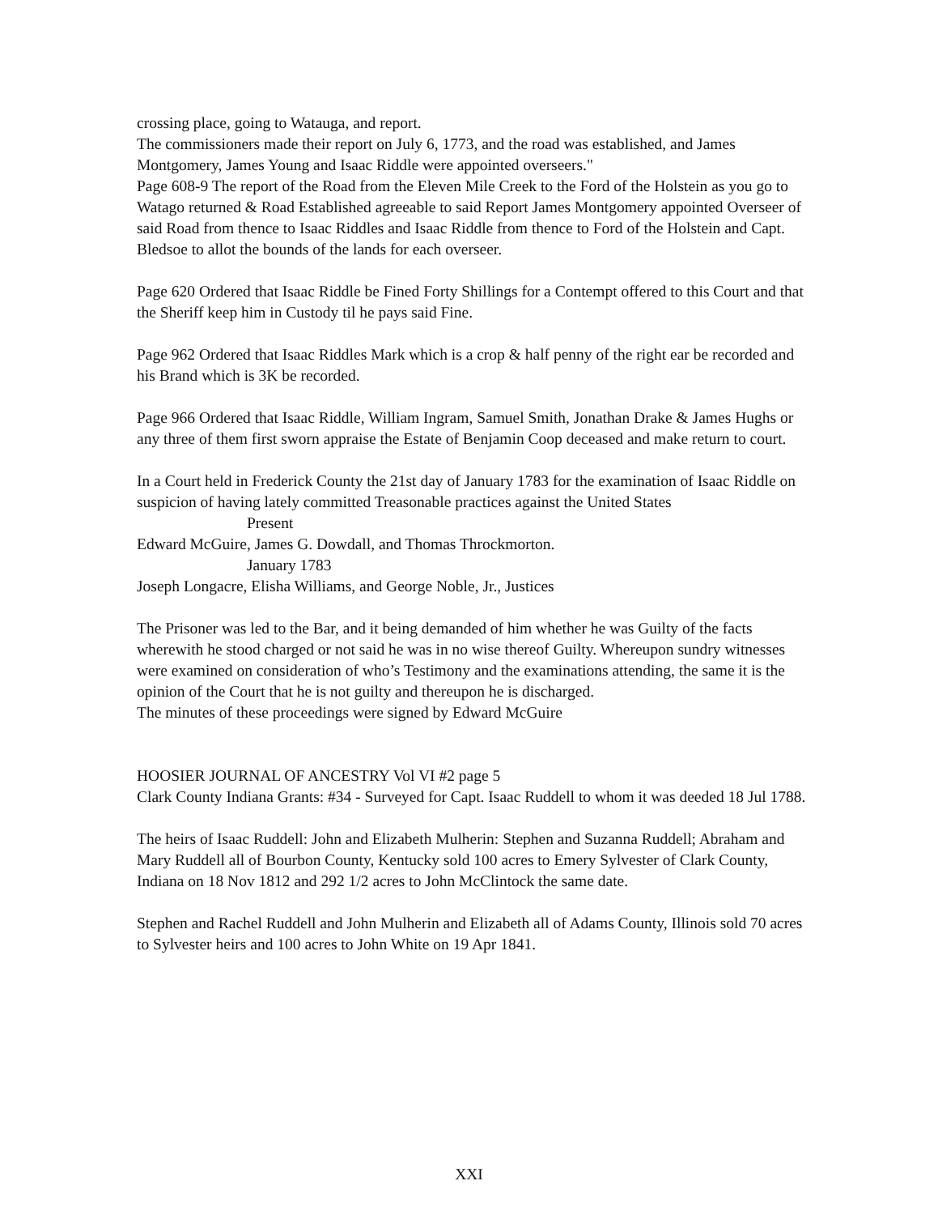crossing place, going to Watauga, and report.
The commissioners made their report on July 6, 1773, and the road was established, and James Montgomery, James Young and Isaac Riddle were appointed overseers."
Page 608-9 The report of the Road from the Eleven Mile Creek to the Ford of the Holstein as you go to Watago returned & Road Established agreeable to said Report James Montgomery appointed Overseer of said Road from thence to Isaac Riddles and Isaac Riddle from thence to Ford of the Holstein and Capt. Bledsoe to allot the bounds of the lands for each overseer.
Page 620 Ordered that Isaac Riddle be Fined Forty Shillings for a Contempt offered to this Court and that the Sheriff keep him in Custody til he pays said Fine.
Page 962 Ordered that Isaac Riddles Mark which is a crop & half penny of the right ear be recorded and his Brand which is 3K be recorded.
Page 966 Ordered that Isaac Riddle, William Ingram, Samuel Smith, Jonathan Drake & James Hughs or any three of them first sworn appraise the Estate of Benjamin Coop deceased and make return to court.
In a Court held in Frederick County the 21st day of January 1783 for the examination of Isaac Riddle on suspicion of having lately committed Treasonable practices against the United States
Present
Edward McGuire, James G. Dowdall, and Thomas Throckmorton.
January 1783
Joseph Longacre, Elisha Williams, and George Noble, Jr., Justices
The Prisoner was led to the Bar, and it being demanded of him whether he was Guilty of the facts wherewith he stood charged or not said he was in no wise thereof Guilty. Whereupon sundry witnesses were examined on consideration of who’s Testimony and the examinations attending, the same it is the opinion of the Court that he is not guilty and thereupon he is discharged.
The minutes of these proceedings were signed by Edward McGuire
HOOSIER JOURNAL OF ANCESTRY Vol VI #2 page 5
Clark County Indiana Grants: #34 - Surveyed for Capt. Isaac Ruddell to whom it was deeded 18 Jul 1788.
The heirs of Isaac Ruddell: John and Elizabeth Mulherin: Stephen and Suzanna Ruddell; Abraham and Mary Ruddell all of Bourbon County, Kentucky sold 100 acres to Emery Sylvester of Clark County, Indiana on 18 Nov 1812 and 292 1/2 acres to John McClintock the same date.
Stephen and Rachel Ruddell and John Mulherin and Elizabeth all of Adams County, Illinois sold 70 acres to Sylvester heirs and 100 acres to John White on 19 Apr 1841.
XXI